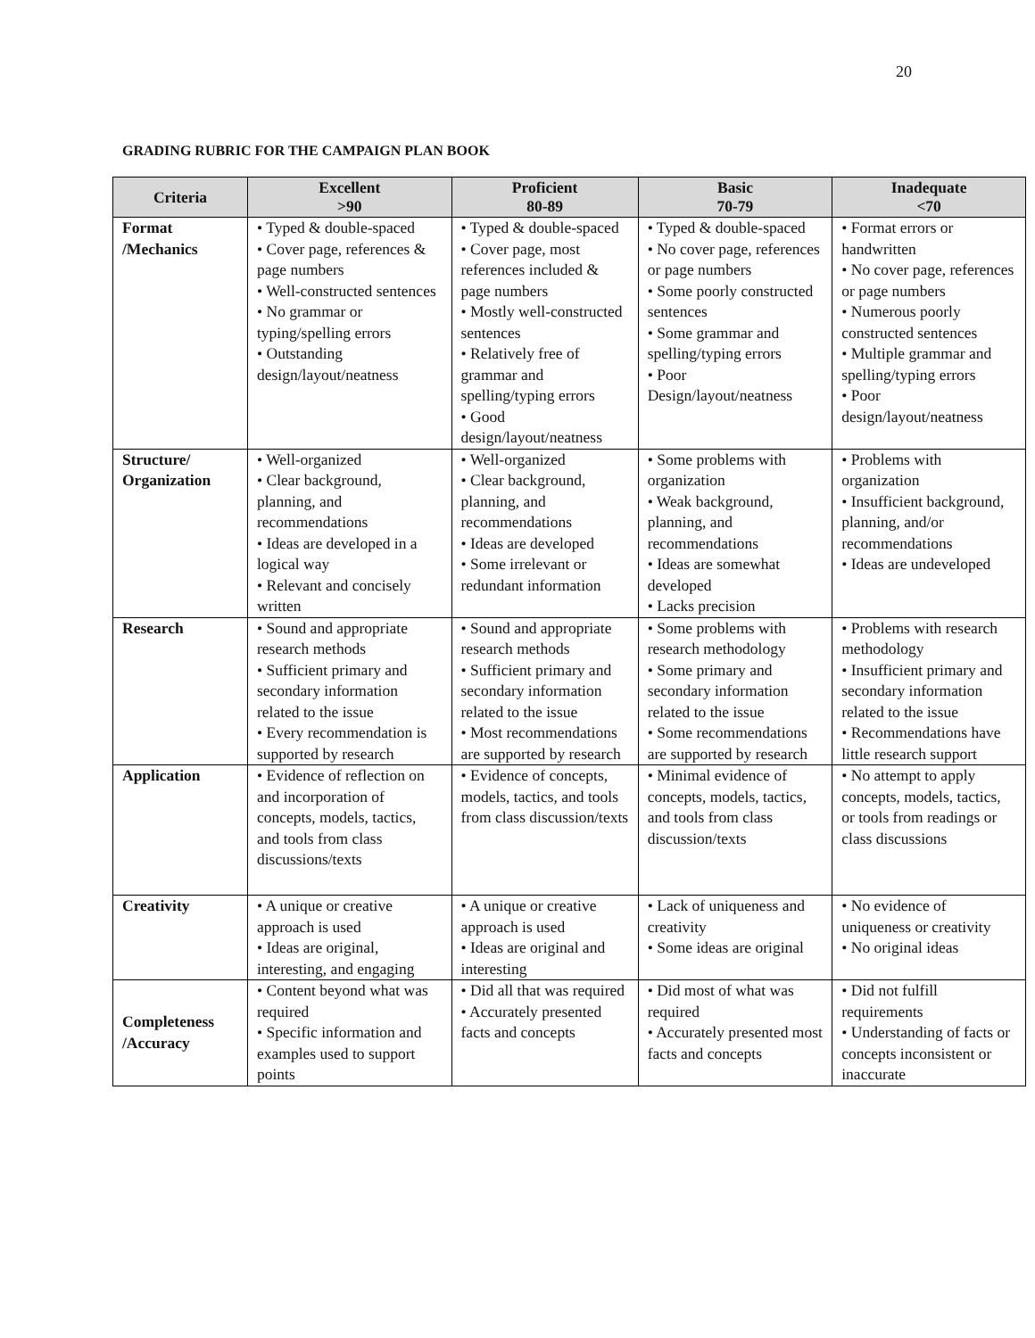20
GRADING RUBRIC FOR THE CAMPAIGN PLAN BOOK
| Criteria | Excellent >90 | Proficient 80-89 | Basic 70-79 | Inadequate <70 |
| --- | --- | --- | --- | --- |
| Format /Mechanics | • Typed & double-spaced • Cover page, references & page numbers • Well-constructed sentences • No grammar or typing/spelling errors • Outstanding design/layout/neatness | • Typed & double-spaced • Cover page, most references included & page numbers • Mostly well-constructed sentences • Relatively free of grammar and spelling/typing errors • Good design/layout/neatness | • Typed & double-spaced • No cover page, references or page numbers • Some poorly constructed sentences • Some grammar and spelling/typing errors • Poor Design/layout/neatness | • Format errors or handwritten • No cover page, references or page numbers • Numerous poorly constructed sentences • Multiple grammar and spelling/typing errors • Poor design/layout/neatness |
| Structure/ Organization | • Well-organized • Clear background, planning, and recommendations • Ideas are developed in a logical way • Relevant and concisely written | • Well-organized • Clear background, planning, and recommendations • Ideas are developed • Some irrelevant or redundant information | • Some problems with organization • Weak background, planning, and recommendations • Ideas are somewhat developed • Lacks precision | • Problems with organization • Insufficient background, planning, and/or recommendations • Ideas are undeveloped |
| Research | • Sound and appropriate research methods • Sufficient primary and secondary information related to the issue • Every recommendation is supported by research | • Sound and appropriate research methods • Sufficient primary and secondary information related to the issue • Most recommendations are supported by research | • Some problems with research methodology • Some primary and secondary information related to the issue • Some recommendations are supported by research | • Problems with research methodology • Insufficient primary and secondary information related to the issue • Recommendations have little research support |
| Application | • Evidence of reflection on and incorporation of concepts, models, tactics, and tools from class discussions/texts | • Evidence of concepts, models, tactics, and tools from class discussion/texts | • Minimal evidence of concepts, models, tactics, and tools from class discussion/texts | • No attempt to apply concepts, models, tactics, or tools from readings or class discussions |
| Creativity | • A unique or creative approach is used • Ideas are original, interesting, and engaging | • A unique or creative approach is used • Ideas are original and interesting | • Lack of uniqueness and creativity • Some ideas are original | • No evidence of uniqueness or creativity • No original ideas |
| Completeness /Accuracy | • Content beyond what was required • Specific information and examples used to support points | • Did all that was required • Accurately presented facts and concepts | • Did most of what was required • Accurately presented most facts and concepts | • Did not fulfill requirements • Understanding of facts or concepts inconsistent or inaccurate |